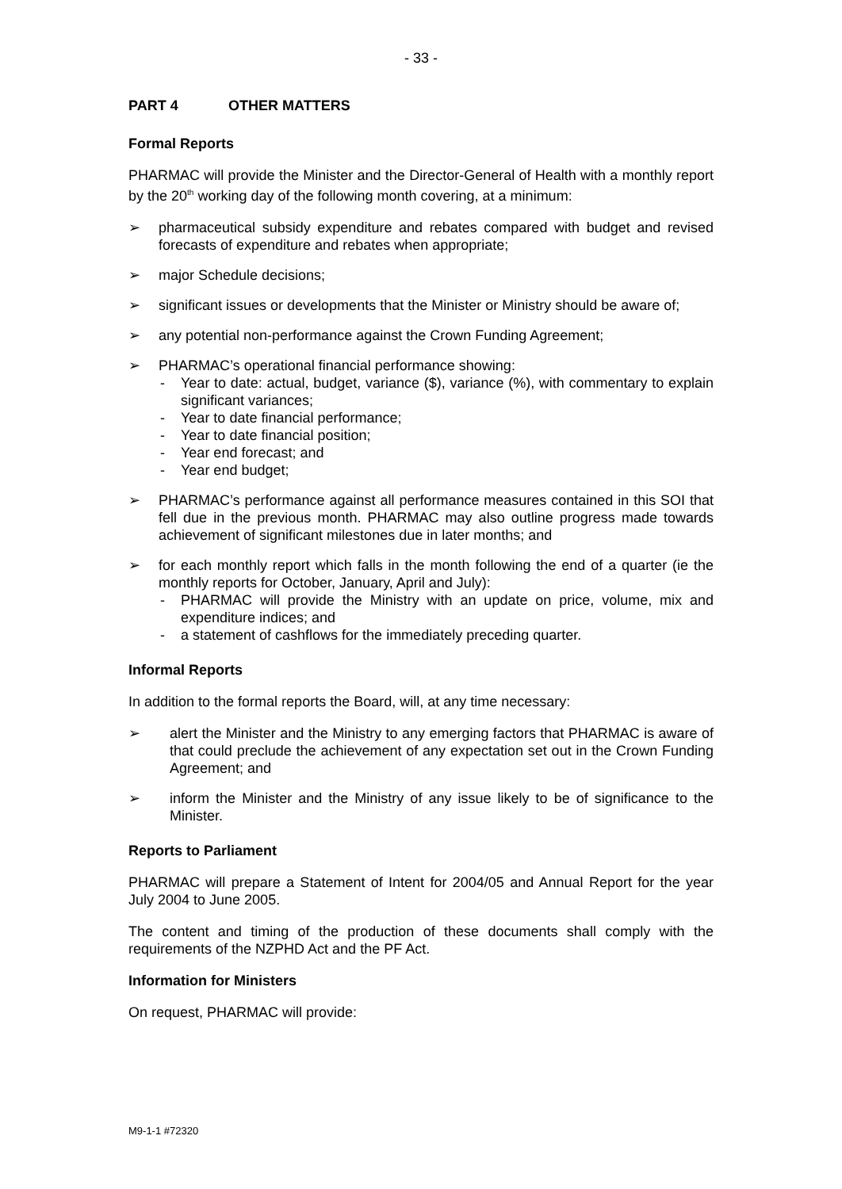- 33 -
PART 4 OTHER MATTERS
Formal Reports
PHARMAC will provide the Minister and the Director-General of Health with a monthly report by the 20<sup>th</sup> working day of the following month covering, at a minimum:
➢ pharmaceutical subsidy expenditure and rebates compared with budget and revised forecasts of expenditure and rebates when appropriate;
➢ major Schedule decisions;
➢ significant issues or developments that the Minister or Ministry should be aware of;
➢ any potential non-performance against the Crown Funding Agreement;
➢ PHARMAC’s operational financial performance showing:
- Year to date: actual, budget, variance ($), variance (%), with commentary to explain significant variances;
- Year to date financial performance;
- Year to date financial position;
- Year end forecast; and
- Year end budget;
➢ PHARMAC’s performance against all performance measures contained in this SOI that fell due in the previous month. PHARMAC may also outline progress made towards achievement of significant milestones due in later months; and
➢ for each monthly report which falls in the month following the end of a quarter (ie the monthly reports for October, January, April and July):
- PHARMAC will provide the Ministry with an update on price, volume, mix and expenditure indices; and
- a statement of cashflows for the immediately preceding quarter.
Informal Reports
In addition to the formal reports the Board, will, at any time necessary:
➢ alert the Minister and the Ministry to any emerging factors that PHARMAC is aware of that could preclude the achievement of any expectation set out in the Crown Funding Agreement; and
➢ inform the Minister and the Ministry of any issue likely to be of significance to the Minister.
Reports to Parliament
PHARMAC will prepare a Statement of Intent for 2004/05 and Annual Report for the year July 2004 to June 2005.
The content and timing of the production of these documents shall comply with the requirements of the NZPHD Act and the PF Act.
Information for Ministers
On request, PHARMAC will provide:
M9-1-1 #72320